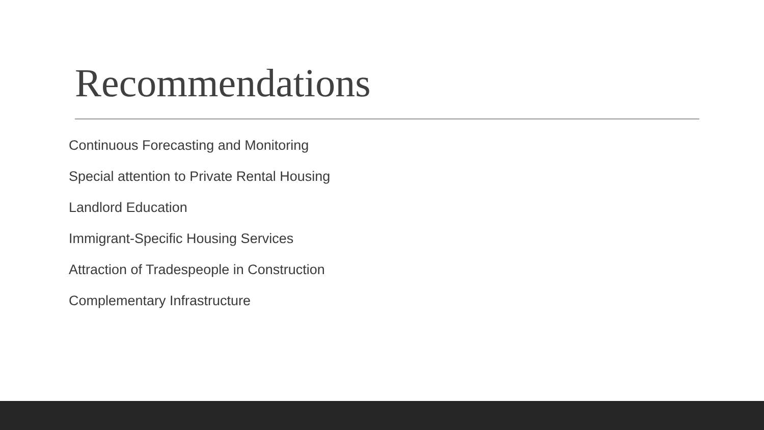Recommendations
Continuous Forecasting and Monitoring
Special attention to Private Rental Housing
Landlord Education
Immigrant-Specific Housing Services
Attraction of Tradespeople in Construction
Complementary Infrastructure